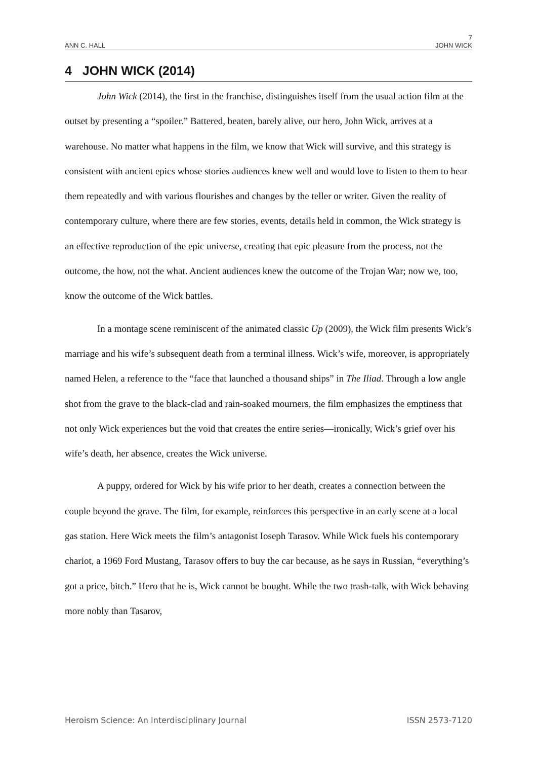7
ANN C. HALL JOHN WICK
4 JOHN WICK (2014)
John Wick (2014), the first in the franchise, distinguishes itself from the usual action film at the outset by presenting a “spoiler.” Battered, beaten, barely alive, our hero, John Wick, arrives at a warehouse. No matter what happens in the film, we know that Wick will survive, and this strategy is consistent with ancient epics whose stories audiences knew well and would love to listen to them to hear them repeatedly and with various flourishes and changes by the teller or writer. Given the reality of contemporary culture, where there are few stories, events, details held in common, the Wick strategy is an effective reproduction of the epic universe, creating that epic pleasure from the process, not the outcome, the how, not the what. Ancient audiences knew the outcome of the Trojan War; now we, too, know the outcome of the Wick battles.
In a montage scene reminiscent of the animated classic Up (2009), the Wick film presents Wick’s marriage and his wife’s subsequent death from a terminal illness. Wick’s wife, moreover, is appropriately named Helen, a reference to the “face that launched a thousand ships” in The Iliad. Through a low angle shot from the grave to the black-clad and rain-soaked mourners, the film emphasizes the emptiness that not only Wick experiences but the void that creates the entire series—ironically, Wick’s grief over his wife’s death, her absence, creates the Wick universe.
A puppy, ordered for Wick by his wife prior to her death, creates a connection between the couple beyond the grave. The film, for example, reinforces this perspective in an early scene at a local gas station. Here Wick meets the film’s antagonist Ioseph Tarasov. While Wick fuels his contemporary chariot, a 1969 Ford Mustang, Tarasov offers to buy the car because, as he says in Russian, “everything’s got a price, bitch.” Hero that he is, Wick cannot be bought. While the two trash-talk, with Wick behaving more nobly than Tasarov,
Heroism Science: An Interdisciplinary Journal ISSN 2573-7120